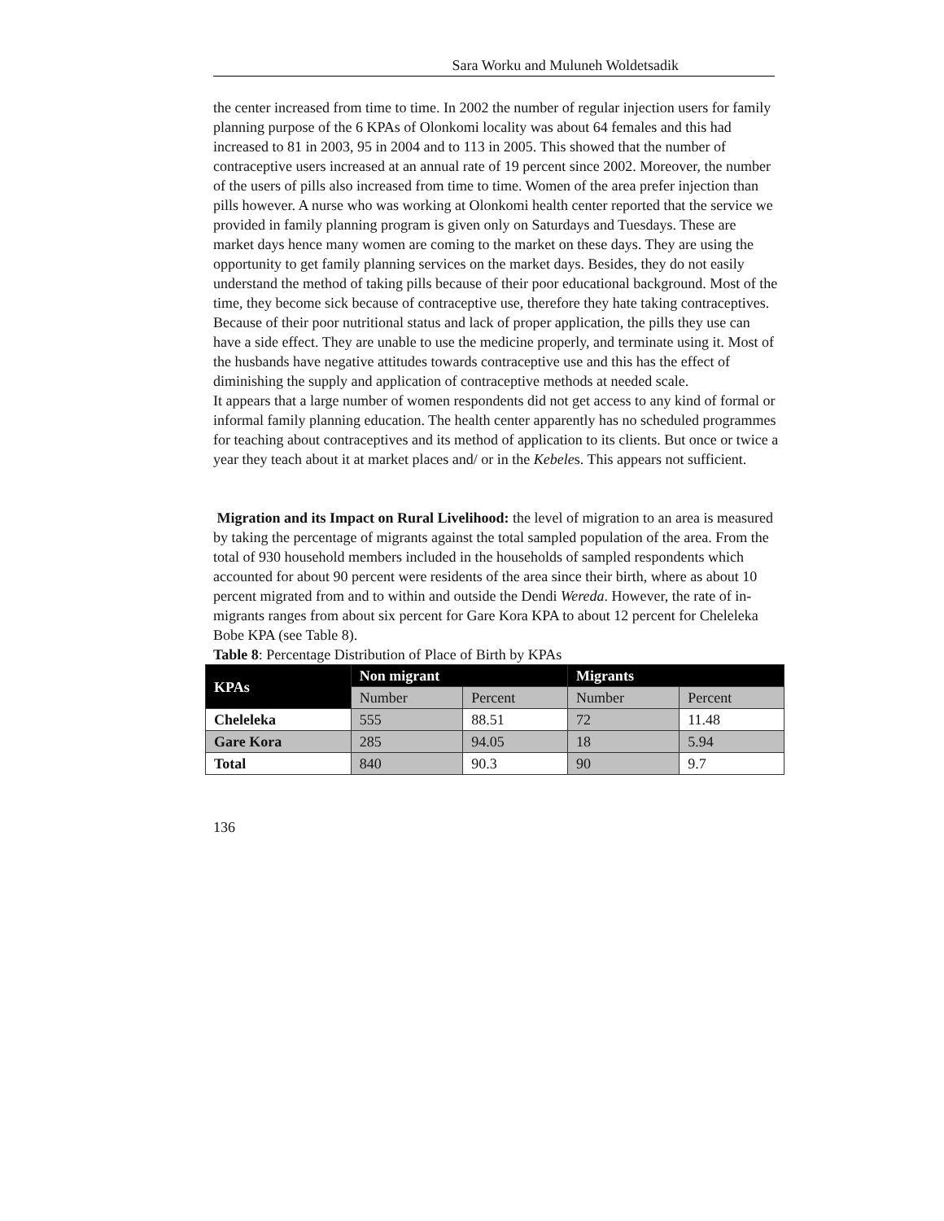Sara Worku and Muluneh Woldetsadik
the center increased from time to time. In 2002 the number of regular injection users for family planning purpose of the 6 KPAs of Olonkomi locality was about 64 females and this had increased to 81 in 2003, 95 in 2004 and to 113 in 2005. This showed that the number of contraceptive users increased at an annual rate of 19 percent since 2002. Moreover, the number of the users of pills also increased from time to time. Women of the area prefer injection than pills however. A nurse who was working at Olonkomi health center reported that the service we provided in family planning program is given only on Saturdays and Tuesdays. These are market days hence many women are coming to the market on these days. They are using the opportunity to get family planning services on the market days. Besides, they do not easily understand the method of taking pills because of their poor educational background. Most of the time, they become sick because of contraceptive use, therefore they hate taking contraceptives. Because of their poor nutritional status and lack of proper application, the pills they use can have a side effect. They are unable to use the medicine properly, and terminate using it. Most of the husbands have negative attitudes towards contraceptive use and this has the effect of diminishing the supply and application of contraceptive methods at needed scale.
It appears that a large number of women respondents did not get access to any kind of formal or informal family planning education. The health center apparently has no scheduled programmes for teaching about contraceptives and its method of application to its clients. But once or twice a year they teach about it at market places and/ or in the Kebeles. This appears not sufficient.
Migration and its Impact on Rural Livelihood: the level of migration to an area is measured by taking the percentage of migrants against the total sampled population of the area. From the total of 930 household members included in the households of sampled respondents which accounted for about 90 percent were residents of the area since their birth, where as about 10 percent migrated from and to within and outside the Dendi Wereda. However, the rate of in-migrants ranges from about six percent for Gare Kora KPA to about 12 percent for Cheleleka Bobe KPA (see Table 8).
Table 8: Percentage Distribution of Place of Birth by KPAs
| KPAs | Non migrant | | Migrants | |
| --- | --- | --- | --- | --- |
| | Number | Percent | Number | Percent |
| Cheleleka | 555 | 88.51 | 72 | 11.48 |
| Gare Kora | 285 | 94.05 | 18 | 5.94 |
| Total | 840 | 90.3 | 90 | 9.7 |
136